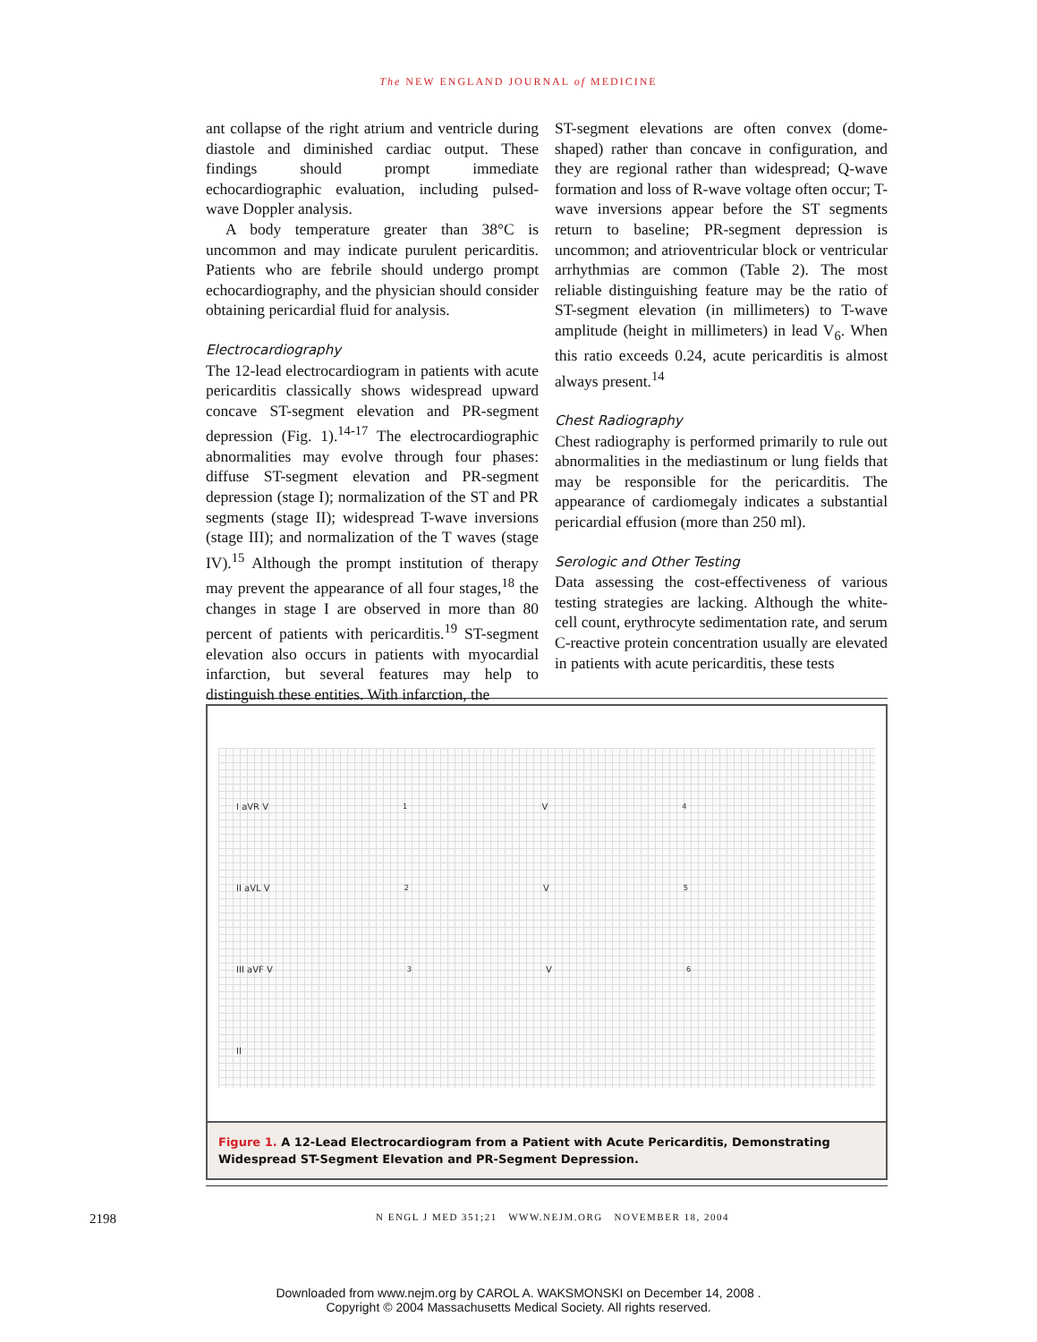The NEW ENGLAND JOURNAL of MEDICINE
ant collapse of the right atrium and ventricle during diastole and diminished cardiac output. These findings should prompt immediate echocardiographic evaluation, including pulsed-wave Doppler analysis.
A body temperature greater than 38°C is uncommon and may indicate purulent pericarditis. Patients who are febrile should undergo prompt echocardiography, and the physician should consider obtaining pericardial fluid for analysis.
Electrocardiography
The 12-lead electrocardiogram in patients with acute pericarditis classically shows widespread upward concave ST-segment elevation and PR-segment depression (Fig. 1).<sup>14-17</sup> The electrocardiographic abnormalities may evolve through four phases: diffuse ST-segment elevation and PR-segment depression (stage I); normalization of the ST and PR segments (stage II); widespread T-wave inversions (stage III); and normalization of the T waves (stage IV).<sup>15</sup> Although the prompt institution of therapy may prevent the appearance of all four stages,<sup>18</sup> the changes in stage I are observed in more than 80 percent of patients with pericarditis.<sup>19</sup> ST-segment elevation also occurs in patients with myocardial infarction, but several features may help to distinguish these entities. With infarction, the
ST-segment elevations are often convex (dome-shaped) rather than concave in configuration, and they are regional rather than widespread; Q-wave formation and loss of R-wave voltage often occur; T-wave inversions appear before the ST segments return to baseline; PR-segment depression is uncommon; and atrioventricular block or ventricular arrhythmias are common (Table 2). The most reliable distinguishing feature may be the ratio of ST-segment elevation (in millimeters) to T-wave amplitude (height in millimeters) in lead V<sub>6</sub>. When this ratio exceeds 0.24, acute pericarditis is almost always present.<sup>14</sup>
Chest Radiography
Chest radiography is performed primarily to rule out abnormalities in the mediastinum or lung fields that may be responsible for the pericarditis. The appearance of cardiomegaly indicates a substantial pericardial effusion (more than 250 ml).
Serologic and Other Testing
Data assessing the cost-effectiveness of various testing strategies are lacking. Although the white-cell count, erythrocyte sedimentation rate, and serum C-reactive protein concentration usually are elevated in patients with acute pericarditis, these tests
I aVR V<sub>1</sub> V<sub>4</sub>
II aVL V<sub>2</sub> V<sub>5</sub>
III aVF V<sub>3</sub> V<sub>6</sub>
II
Figure 1. A 12-Lead Electrocardiogram from a Patient with Acute Pericarditis, Demonstrating Widespread ST-Segment Elevation and PR-Segment Depression.
2198 N ENGL J MED 351;21 WWW.NEJM.ORG NOVEMBER 18, 2004
Downloaded from www.nejm.org by CAROL A. WAKSMONSKI on December 14, 2008 .
Copyright © 2004 Massachusetts Medical Society. All rights reserved.